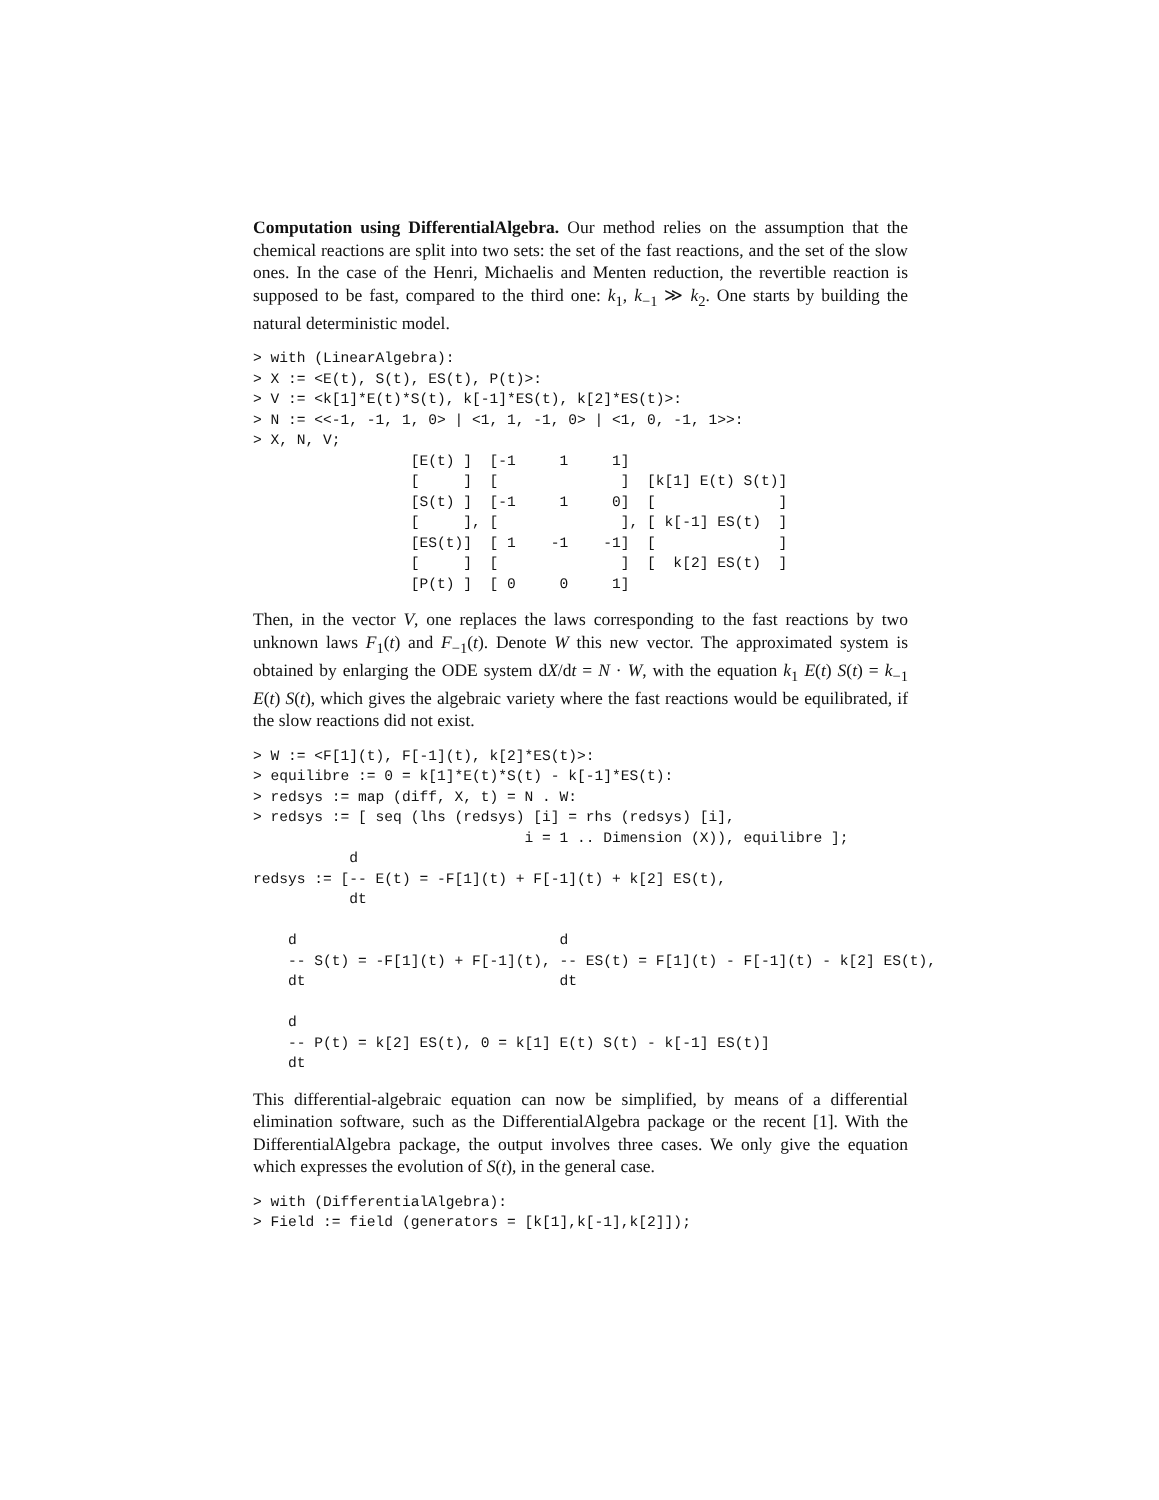Computation using DifferentialAlgebra. Our method relies on the assumption that the chemical reactions are split into two sets: the set of the fast reactions, and the set of the slow ones. In the case of the Henri, Michaelis and Menten reduction, the revertible reaction is supposed to be fast, compared to the third one: k<sub>1</sub>, k<sub>−1</sub> ≫ k<sub>2</sub>. One starts by building the natural deterministic model.
> with (LinearAlgebra):
> X := <E(t), S(t), ES(t), P(t)>:
> V := <k[1]*E(t)*S(t), k[-1]*ES(t), k[2]*ES(t)>:
> N := <<-1, -1, 1, 0> | <1, 1, -1, 0> | <1, 0, -1, 1>>:
> X, N, V;
                  [E(t) ]  [-1     1     1]
                  [     ]  [              ]  [k[1] E(t) S(t)]
                  [S(t) ]  [-1     1     0]  [              ]
                  [     ], [              ], [ k[-1] ES(t)  ]
                  [ES(t)]  [ 1    -1    -1]  [              ]
                  [     ]  [              ]  [  k[2] ES(t)  ]
                  [P(t) ]  [ 0     0     1]
Then, in the vector V, one replaces the laws corresponding to the fast reactions by two unknown laws F<sub>1</sub>(t) and F<sub>−1</sub>(t). Denote W this new vector. The approximated system is obtained by enlarging the ODE system dX/dt = N · W, with the equation k<sub>1</sub> E(t) S(t) = k<sub>−1</sub> E(t) S(t), which gives the algebraic variety where the fast reactions would be equilibrated, if the slow reactions did not exist.
> W := <F[1](t), F[-1](t), k[2]*ES(t)>:
> equilibre := 0 = k[1]*E(t)*S(t) - k[-1]*ES(t):
> redsys := map (diff, X, t) = N . W:
> redsys := [ seq (lhs (redsys) [i] = rhs (redsys) [i],
                               i = 1 .. Dimension (X)), equilibre ];
           d
redsys := [-- E(t) = -F[1](t) + F[-1](t) + k[2] ES(t),
           dt

    d                              d
    -- S(t) = -F[1](t) + F[-1](t), -- ES(t) = F[1](t) - F[-1](t) - k[2] ES(t),
    dt                             dt

    d
    -- P(t) = k[2] ES(t), 0 = k[1] E(t) S(t) - k[-1] ES(t)]
    dt
This differential-algebraic equation can now be simplified, by means of a differential elimination software, such as the DifferentialAlgebra package or the recent [1]. With the DifferentialAlgebra package, the output involves three cases. We only give the equation which expresses the evolution of S(t), in the general case.
> with (DifferentialAlgebra):
> Field := field (generators = [k[1],k[-1],k[2]]);